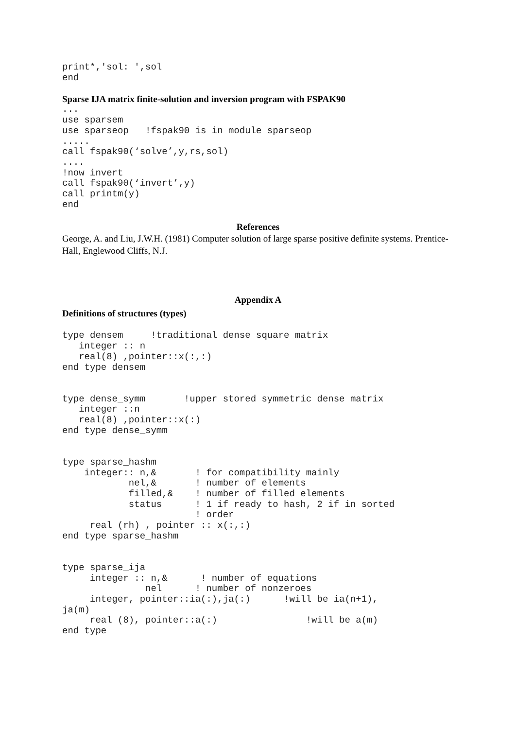print*,'sol: ',sol
end
Sparse IJA matrix finite-solution and inversion program with FSPAK90
...
use sparsem
use sparseop   !fspak90 is in module sparseop
.....
call fspak90(‘solve’,y,rs,sol)
....
!now invert
call fspak90(‘invert’,y)
call printm(y)
end
References
George, A. and Liu, J.W.H. (1981) Computer solution of large sparse positive definite systems. Prentice-Hall, Englewood Cliffs, N.J.
Appendix A
Definitions of structures (types)
type densem     !traditional dense square matrix
   integer :: n
   real(8) ,pointer::x(:,:)
end type densem


type dense_symm       !upper stored symmetric dense matrix
   integer ::n
   real(8) ,pointer::x(:)
end type dense_symm


type sparse_hashm
    integer:: n,&       ! for compatibility mainly
            nel,&       ! number of elements
            filled,&    ! number of filled elements
            status      ! 1 if ready to hash, 2 if in sorted
                        ! order
     real (rh) , pointer :: x(:,:)
end type sparse_hashm


type sparse_ija
     integer :: n,&      ! number of equations
               nel      ! number of nonzeroes
     integer, pointer::ia(:),ja(:)      !will be ia(n+1),
ja(m)
     real (8), pointer::a(:)                !will be a(m)
end type